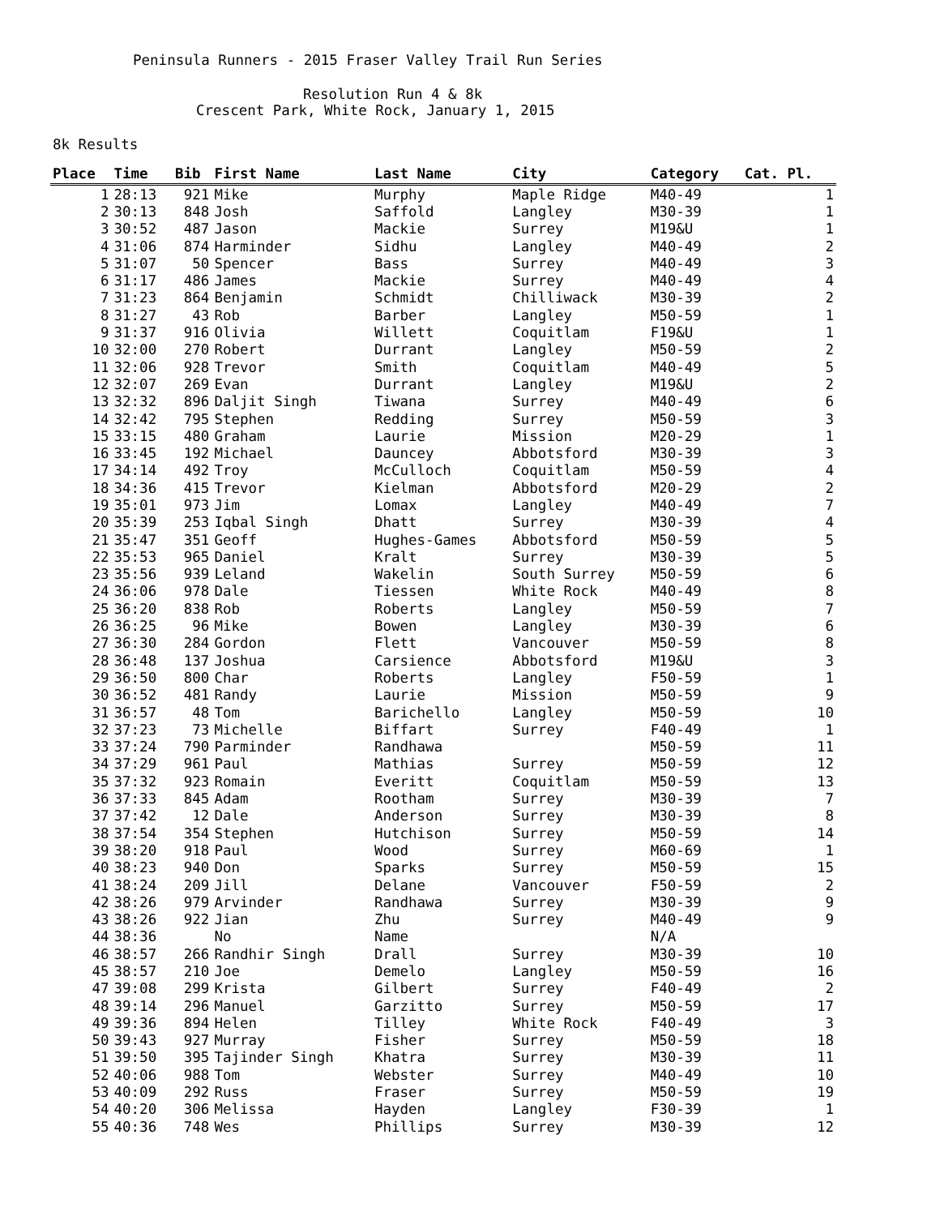Peninsula Runners - 2015 Fraser Valley Trail Run Series
Resolution Run 4 & 8k
Crescent Park, White Rock, January 1, 2015
8k Results
| Place | Time | Bib | First Name | Last Name | City | Category | Cat. Pl. |
| --- | --- | --- | --- | --- | --- | --- | --- |
| 1 | 28:13 | 921 | Mike | Murphy | Maple Ridge | M40-49 | 1 |
| 2 | 30:13 | 848 | Josh | Saffold | Langley | M30-39 | 1 |
| 3 | 30:52 | 487 | Jason | Mackie | Surrey | M19&U | 1 |
| 4 | 31:06 | 874 | Harminder | Sidhu | Langley | M40-49 | 2 |
| 5 | 31:07 | 50 | Spencer | Bass | Surrey | M40-49 | 3 |
| 6 | 31:17 | 486 | James | Mackie | Surrey | M40-49 | 4 |
| 7 | 31:23 | 864 | Benjamin | Schmidt | Chilliwack | M30-39 | 2 |
| 8 | 31:27 | 43 | Rob | Barber | Langley | M50-59 | 1 |
| 9 | 31:37 | 916 | Olivia | Willett | Coquitlam | F19&U | 1 |
| 10 | 32:00 | 270 | Robert | Durrant | Langley | M50-59 | 2 |
| 11 | 32:06 | 928 | Trevor | Smith | Coquitlam | M40-49 | 5 |
| 12 | 32:07 | 269 | Evan | Durrant | Langley | M19&U | 2 |
| 13 | 32:32 | 896 | Daljit Singh | Tiwana | Surrey | M40-49 | 6 |
| 14 | 32:42 | 795 | Stephen | Redding | Surrey | M50-59 | 3 |
| 15 | 33:15 | 480 | Graham | Laurie | Mission | M20-29 | 1 |
| 16 | 33:45 | 192 | Michael | Dauncey | Abbotsford | M30-39 | 3 |
| 17 | 34:14 | 492 | Troy | McCulloch | Coquitlam | M50-59 | 4 |
| 18 | 34:36 | 415 | Trevor | Kielman | Abbotsford | M20-29 | 2 |
| 19 | 35:01 | 973 | Jim | Lomax | Langley | M40-49 | 7 |
| 20 | 35:39 | 253 | Iqbal Singh | Dhatt | Surrey | M30-39 | 4 |
| 21 | 35:47 | 351 | Geoff | Hughes-Games | Abbotsford | M50-59 | 5 |
| 22 | 35:53 | 965 | Daniel | Kralt | Surrey | M30-39 | 5 |
| 23 | 35:56 | 939 | Leland | Wakelin | South Surrey | M50-59 | 6 |
| 24 | 36:06 | 978 | Dale | Tiessen | White Rock | M40-49 | 8 |
| 25 | 36:20 | 838 | Rob | Roberts | Langley | M50-59 | 7 |
| 26 | 36:25 | 96 | Mike | Bowen | Langley | M30-39 | 6 |
| 27 | 36:30 | 284 | Gordon | Flett | Vancouver | M50-59 | 8 |
| 28 | 36:48 | 137 | Joshua | Carsience | Abbotsford | M19&U | 3 |
| 29 | 36:50 | 800 | Char | Roberts | Langley | F50-59 | 1 |
| 30 | 36:52 | 481 | Randy | Laurie | Mission | M50-59 | 9 |
| 31 | 36:57 | 48 | Tom | Barichello | Langley | M50-59 | 10 |
| 32 | 37:23 | 73 | Michelle | Biffart | Surrey | F40-49 | 1 |
| 33 | 37:24 | 790 | Parminder | Randhawa | | M50-59 | 11 |
| 34 | 37:29 | 961 | Paul | Mathias | Surrey | M50-59 | 12 |
| 35 | 37:32 | 923 | Romain | Everitt | Coquitlam | M50-59 | 13 |
| 36 | 37:33 | 845 | Adam | Rootham | Surrey | M30-39 | 7 |
| 37 | 37:42 | 12 | Dale | Anderson | Surrey | M30-39 | 8 |
| 38 | 37:54 | 354 | Stephen | Hutchison | Surrey | M50-59 | 14 |
| 39 | 38:20 | 918 | Paul | Wood | Surrey | M60-69 | 1 |
| 40 | 38:23 | 940 | Don | Sparks | Surrey | M50-59 | 15 |
| 41 | 38:24 | 209 | Jill | Delane | Vancouver | F50-59 | 2 |
| 42 | 38:26 | 979 | Arvinder | Randhawa | Surrey | M30-39 | 9 |
| 43 | 38:26 | 922 | Jian | Zhu | Surrey | M40-49 | 9 |
| 44 | 38:36 | | No | Name | | N/A | |
| 46 | 38:57 | 266 | Randhir Singh | Drall | Surrey | M30-39 | 10 |
| 45 | 38:57 | 210 | Joe | Demelo | Langley | M50-59 | 16 |
| 47 | 39:08 | 299 | Krista | Gilbert | Surrey | F40-49 | 2 |
| 48 | 39:14 | 296 | Manuel | Garzitto | Surrey | M50-59 | 17 |
| 49 | 39:36 | 894 | Helen | Tilley | White Rock | F40-49 | 3 |
| 50 | 39:43 | 927 | Murray | Fisher | Surrey | M50-59 | 18 |
| 51 | 39:50 | 395 | Tajinder Singh | Khatra | Surrey | M30-39 | 11 |
| 52 | 40:06 | 988 | Tom | Webster | Surrey | M40-49 | 10 |
| 53 | 40:09 | 292 | Russ | Fraser | Surrey | M50-59 | 19 |
| 54 | 40:20 | 306 | Melissa | Hayden | Langley | F30-39 | 1 |
| 55 | 40:36 | 748 | Wes | Phillips | Surrey | M30-39 | 12 |